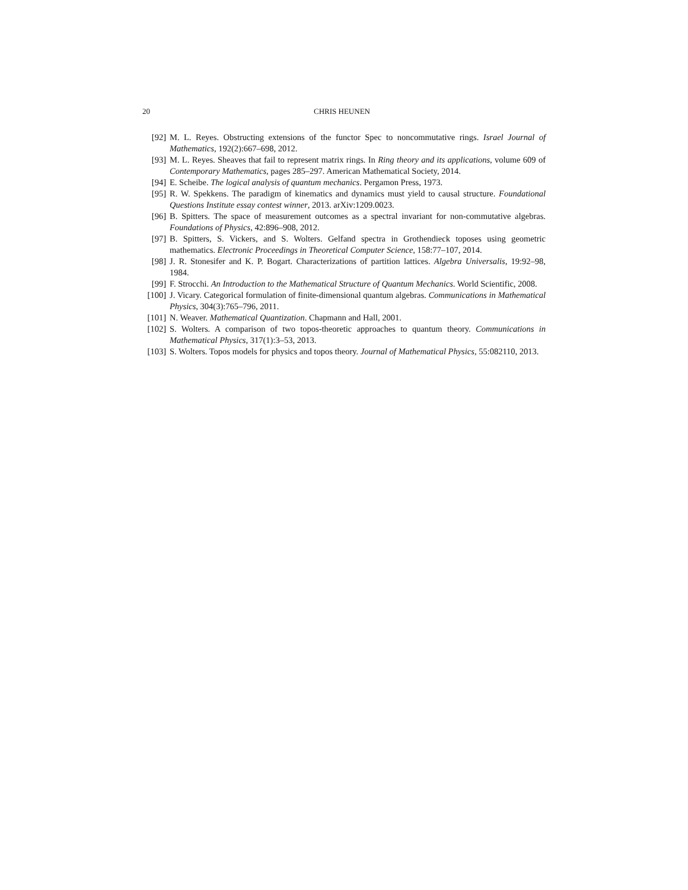20 CHRIS HEUNEN
[92] M. L. Reyes. Obstructing extensions of the functor Spec to noncommutative rings. Israel Journal of Mathematics, 192(2):667–698, 2012.
[93] M. L. Reyes. Sheaves that fail to represent matrix rings. In Ring theory and its applications, volume 609 of Contemporary Mathematics, pages 285–297. American Mathematical Society, 2014.
[94] E. Scheibe. The logical analysis of quantum mechanics. Pergamon Press, 1973.
[95] R. W. Spekkens. The paradigm of kinematics and dynamics must yield to causal structure. Foundational Questions Institute essay contest winner, 2013. arXiv:1209.0023.
[96] B. Spitters. The space of measurement outcomes as a spectral invariant for non-commutative algebras. Foundations of Physics, 42:896–908, 2012.
[97] B. Spitters, S. Vickers, and S. Wolters. Gelfand spectra in Grothendieck toposes using geometric mathematics. Electronic Proceedings in Theoretical Computer Science, 158:77–107, 2014.
[98] J. R. Stonesifer and K. P. Bogart. Characterizations of partition lattices. Algebra Universalis, 19:92–98, 1984.
[99] F. Strocchi. An Introduction to the Mathematical Structure of Quantum Mechanics. World Scientific, 2008.
[100]
J. Vicary. Categorical formulation of finite-dimensional quantum algebras. Communications in Mathematical Physics, 304(3):765–796, 2011.
[101]
N. Weaver. Mathematical Quantization. Chapmann and Hall, 2001.
[102]
S. Wolters. A comparison of two topos-theoretic approaches to quantum theory. Communications in Mathematical Physics, 317(1):3–53, 2013.
[103]
S. Wolters. Topos models for physics and topos theory. Journal of Mathematical Physics, 55:082110, 2013.